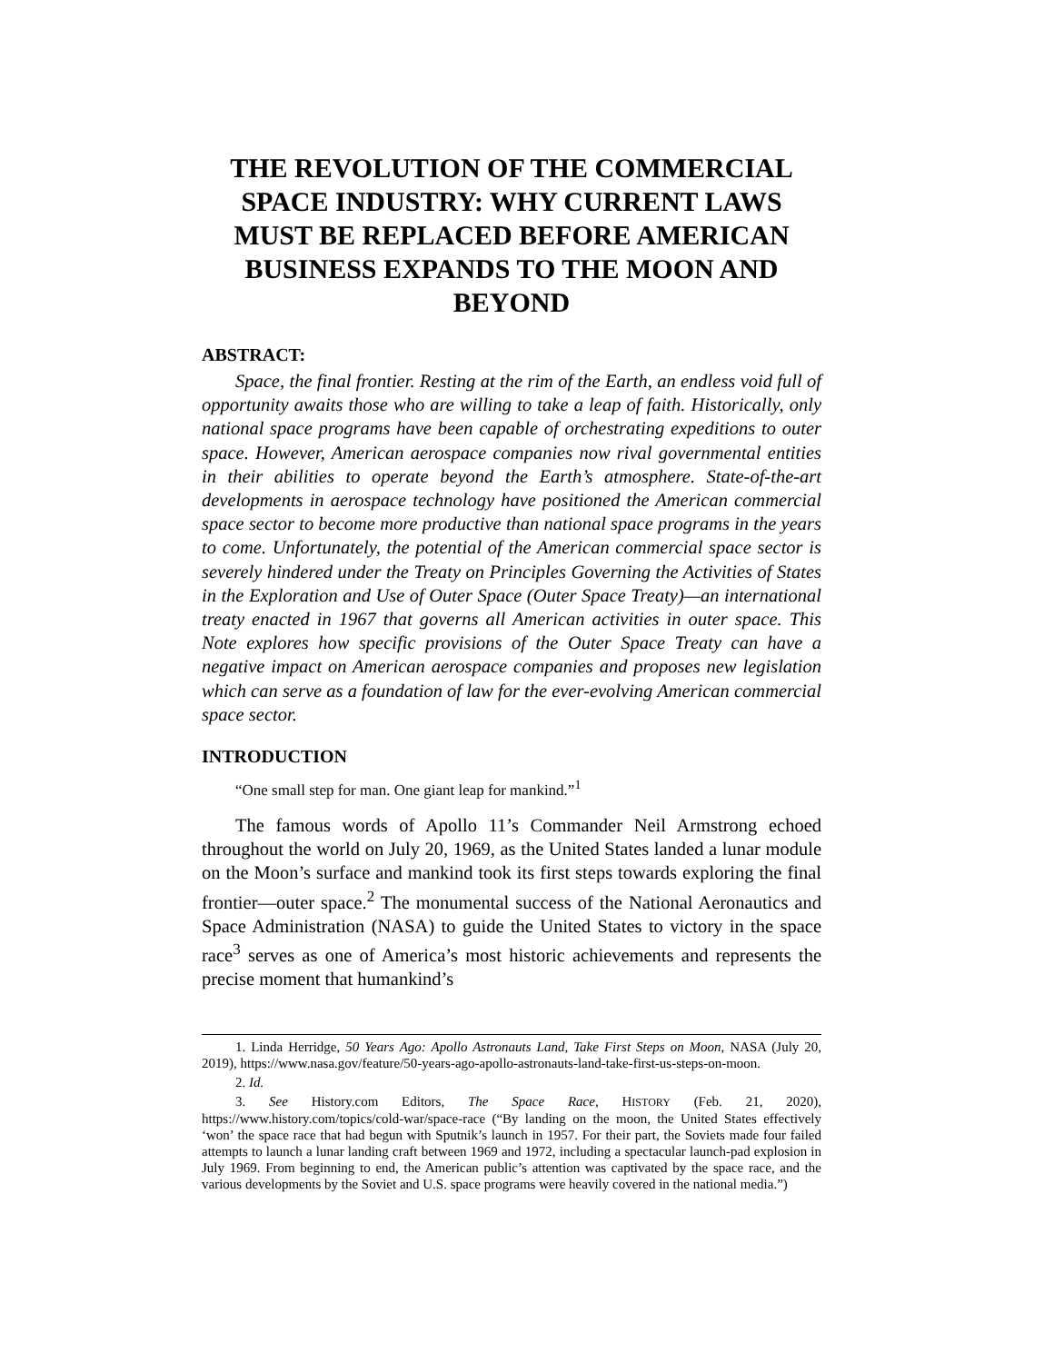THE REVOLUTION OF THE COMMERCIAL SPACE INDUSTRY: WHY CURRENT LAWS MUST BE REPLACED BEFORE AMERICAN BUSINESS EXPANDS TO THE MOON AND BEYOND
ABSTRACT:
Space, the final frontier. Resting at the rim of the Earth, an endless void full of opportunity awaits those who are willing to take a leap of faith. Historically, only national space programs have been capable of orchestrating expeditions to outer space. However, American aerospace companies now rival governmental entities in their abilities to operate beyond the Earth’s atmosphere. State-of-the-art developments in aerospace technology have positioned the American commercial space sector to become more productive than national space programs in the years to come. Unfortunately, the potential of the American commercial space sector is severely hindered under the Treaty on Principles Governing the Activities of States in the Exploration and Use of Outer Space (Outer Space Treaty)—an international treaty enacted in 1967 that governs all American activities in outer space. This Note explores how specific provisions of the Outer Space Treaty can have a negative impact on American aerospace companies and proposes new legislation which can serve as a foundation of law for the ever-evolving American commercial space sector.
INTRODUCTION
“One small step for man. One giant leap for mankind.”<sup>1</sup>
The famous words of Apollo 11’s Commander Neil Armstrong echoed throughout the world on July 20, 1969, as the United States landed a lunar module on the Moon’s surface and mankind took its first steps towards exploring the final frontier—outer space.<sup>2</sup> The monumental success of the National Aeronautics and Space Administration (NASA) to guide the United States to victory in the space race<sup>3</sup> serves as one of America’s most historic achievements and represents the precise moment that humankind’s
1. Linda Herridge, 50 Years Ago: Apollo Astronauts Land, Take First Steps on Moon, NASA (July 20, 2019), https://www.nasa.gov/feature/50-years-ago-apollo-astronauts-land-take-first-us-steps-on-moon.
2. Id.
3. See History.com Editors, The Space Race, HISTORY (Feb. 21, 2020), https://www.history.com/topics/cold-war/space-race (“By landing on the moon, the United States effectively ‘won’ the space race that had begun with Sputnik’s launch in 1957. For their part, the Soviets made four failed attempts to launch a lunar landing craft between 1969 and 1972, including a spectacular launch-pad explosion in July 1969. From beginning to end, the American public’s attention was captivated by the space race, and the various developments by the Soviet and U.S. space programs were heavily covered in the national media.”)